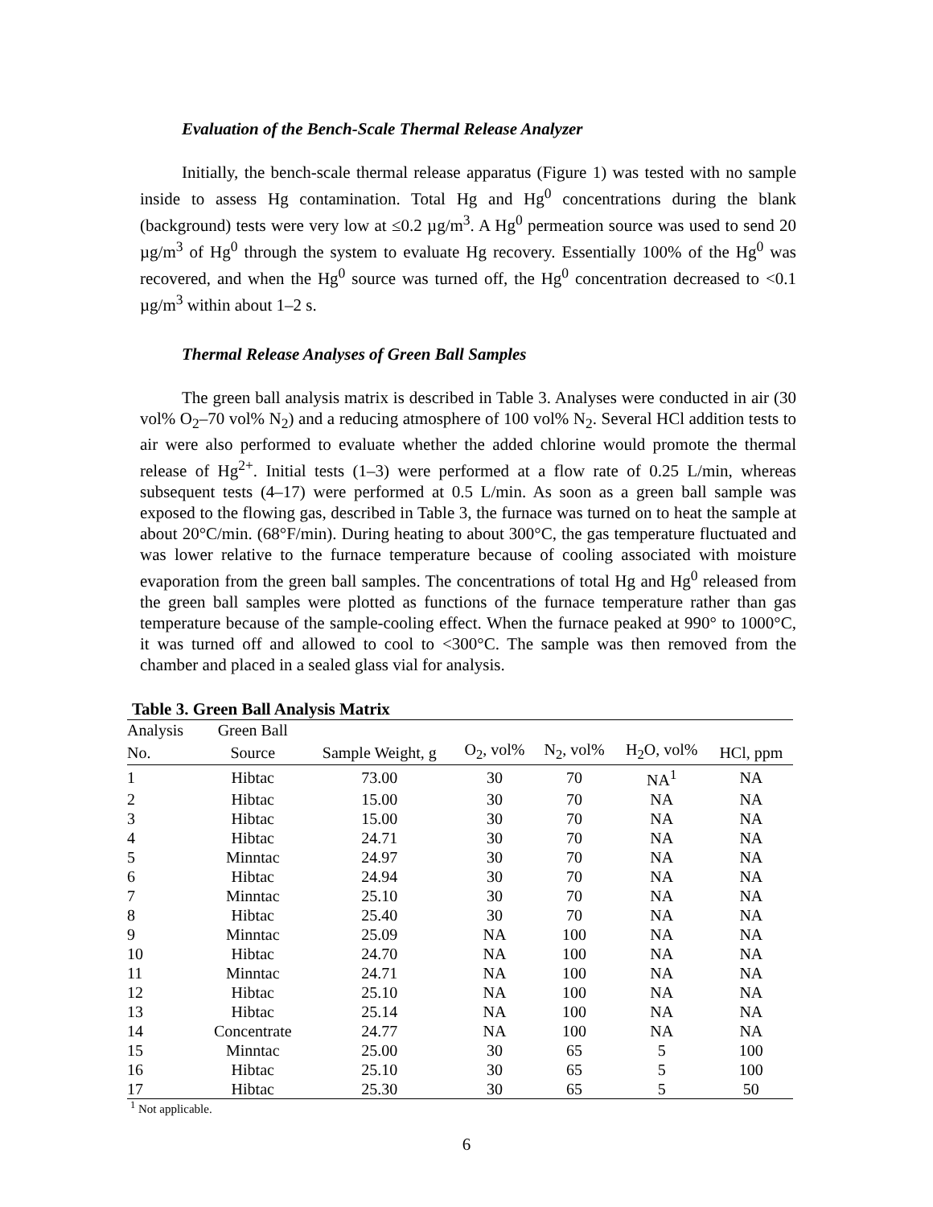Evaluation of the Bench-Scale Thermal Release Analyzer
Initially, the bench-scale thermal release apparatus (Figure 1) was tested with no sample inside to assess Hg contamination. Total Hg and Hg<sup>0</sup> concentrations during the blank (background) tests were very low at ≤0.2 µg/m<sup>3</sup>. A Hg<sup>0</sup> permeation source was used to send 20 µg/m<sup>3</sup> of Hg<sup>0</sup> through the system to evaluate Hg recovery. Essentially 100% of the Hg<sup>0</sup> was recovered, and when the Hg<sup>0</sup> source was turned off, the Hg<sup>0</sup> concentration decreased to <0.1 µg/m<sup>3</sup> within about 1–2 s.
Thermal Release Analyses of Green Ball Samples
The green ball analysis matrix is described in Table 3. Analyses were conducted in air (30 vol% O<sub>2</sub>–70 vol% N<sub>2</sub>) and a reducing atmosphere of 100 vol% N<sub>2</sub>. Several HCl addition tests to air were also performed to evaluate whether the added chlorine would promote the thermal release of Hg<sup>2+</sup>. Initial tests (1–3) were performed at a flow rate of 0.25 L/min, whereas subsequent tests (4–17) were performed at 0.5 L/min. As soon as a green ball sample was exposed to the flowing gas, described in Table 3, the furnace was turned on to heat the sample at about 20°C/min. (68°F/min). During heating to about 300°C, the gas temperature fluctuated and was lower relative to the furnace temperature because of cooling associated with moisture evaporation from the green ball samples. The concentrations of total Hg and Hg<sup>0</sup> released from the green ball samples were plotted as functions of the furnace temperature rather than gas temperature because of the sample-cooling effect. When the furnace peaked at 990° to 1000°C, it was turned off and allowed to cool to <300°C. The sample was then removed from the chamber and placed in a sealed glass vial for analysis.
Table 3. Green Ball Analysis Matrix
| Analysis | Green Ball | | | | | |
| --- | --- | --- | --- | --- | --- | --- |
| No. | Source | Sample Weight, g | O<sub>2</sub>, vol% | N<sub>2</sub>, vol% | H<sub>2</sub>O, vol% | HCl, ppm |
| 1 | Hibtac | 73.00 | 30 | 70 | NA<sup>1</sup> | NA |
| 2 | Hibtac | 15.00 | 30 | 70 | NA | NA |
| 3 | Hibtac | 15.00 | 30 | 70 | NA | NA |
| 4 | Hibtac | 24.71 | 30 | 70 | NA | NA |
| 5 | Minntac | 24.97 | 30 | 70 | NA | NA |
| 6 | Hibtac | 24.94 | 30 | 70 | NA | NA |
| 7 | Minntac | 25.10 | 30 | 70 | NA | NA |
| 8 | Hibtac | 25.40 | 30 | 70 | NA | NA |
| 9 | Minntac | 25.09 | NA | 100 | NA | NA |
| 10 | Hibtac | 24.70 | NA | 100 | NA | NA |
| 11 | Minntac | 24.71 | NA | 100 | NA | NA |
| 12 | Hibtac | 25.10 | NA | 100 | NA | NA |
| 13 | Hibtac | 25.14 | NA | 100 | NA | NA |
| 14 | Concentrate | 24.77 | NA | 100 | NA | NA |
| 15 | Minntac | 25.00 | 30 | 65 | 5 | 100 |
| 16 | Hibtac | 25.10 | 30 | 65 | 5 | 100 |
| 17 | Hibtac | 25.30 | 30 | 65 | 5 | 50 |
<sup>1</sup> Not applicable.
6